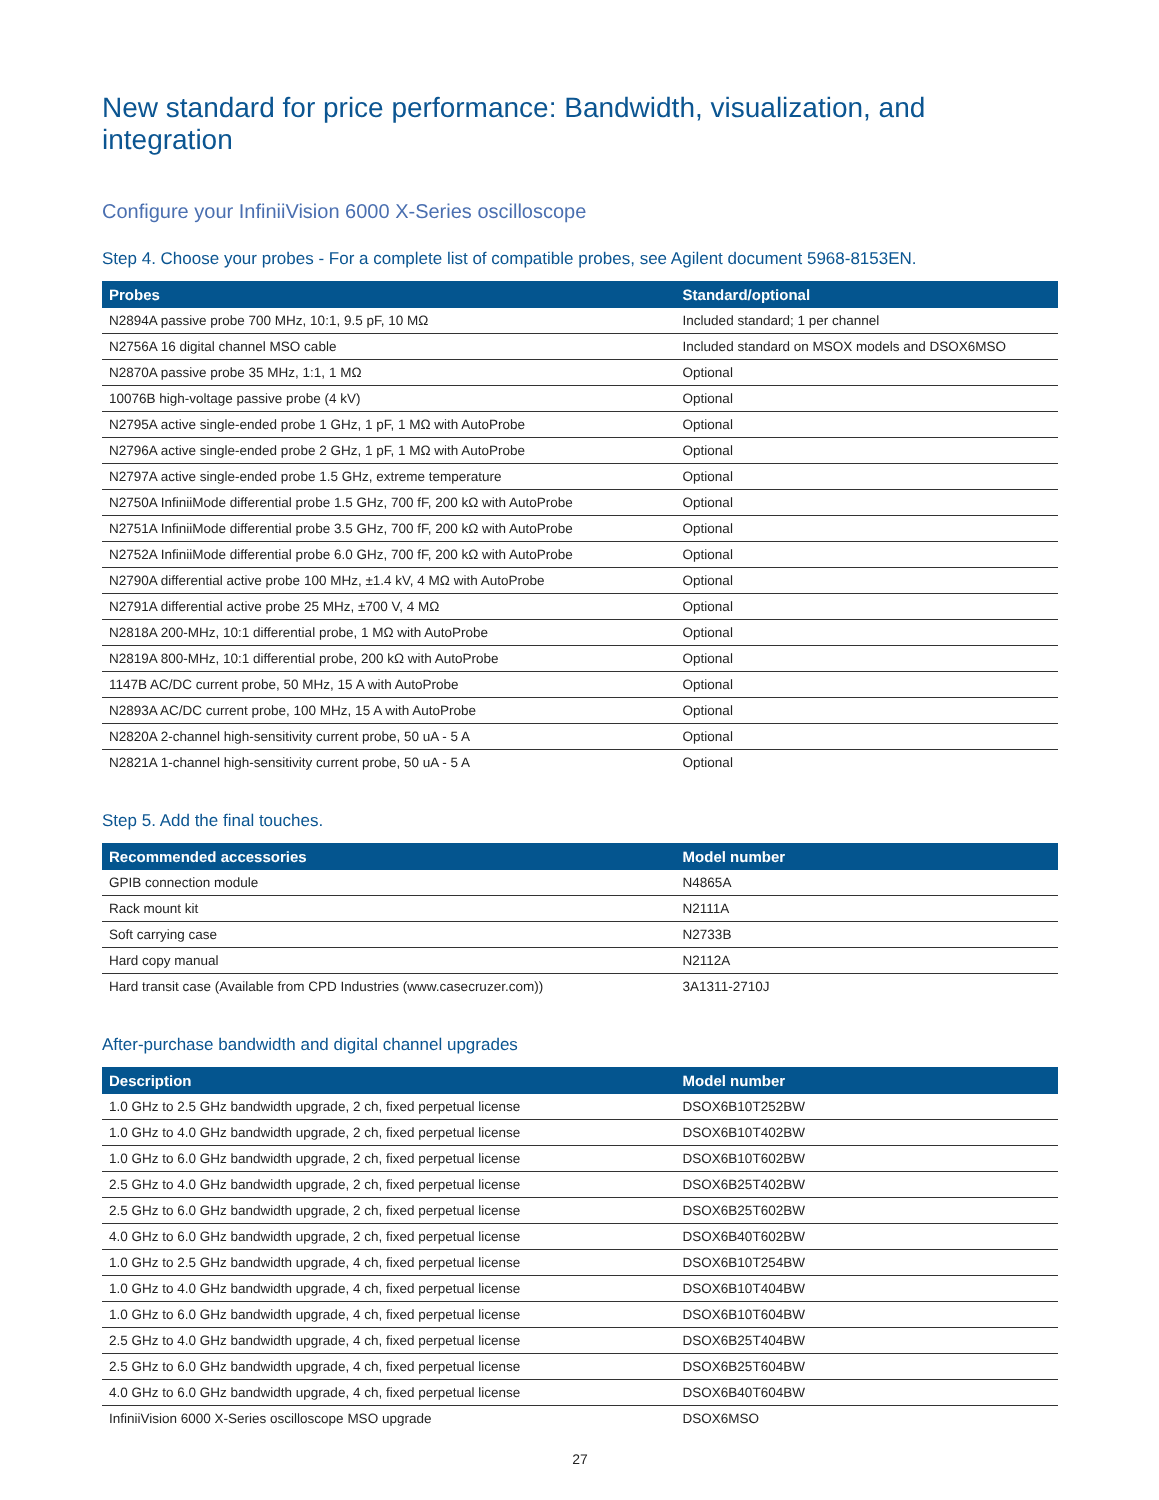New standard for price performance: Bandwidth, visualization, and integration
Configure your InfiniiVision 6000 X-Series oscilloscope
Step 4. Choose your probes - For a complete list of compatible probes, see Agilent document 5968-8153EN.
| Probes | Standard/optional |
| --- | --- |
| N2894A passive probe 700 MHz, 10:1, 9.5 pF, 10 MΩ | Included standard; 1 per channel |
| N2756A 16 digital channel MSO cable | Included standard on MSOX models and DSOX6MSO |
| N2870A passive probe 35 MHz, 1:1, 1 MΩ | Optional |
| 10076B high-voltage passive probe (4 kV) | Optional |
| N2795A active single-ended probe 1 GHz, 1 pF, 1 MΩ with AutoProbe | Optional |
| N2796A active single-ended probe 2 GHz, 1 pF, 1 MΩ with AutoProbe | Optional |
| N2797A active single-ended probe 1.5 GHz, extreme temperature | Optional |
| N2750A InfiniiMode differential probe 1.5 GHz, 700 fF, 200 kΩ with AutoProbe | Optional |
| N2751A InfiniiMode differential probe 3.5 GHz, 700 fF, 200 kΩ with AutoProbe | Optional |
| N2752A InfiniiMode differential probe 6.0 GHz, 700 fF, 200 kΩ with AutoProbe | Optional |
| N2790A differential active probe 100 MHz, ±1.4 kV, 4 MΩ with AutoProbe | Optional |
| N2791A differential active probe 25 MHz, ±700 V, 4 MΩ | Optional |
| N2818A 200-MHz, 10:1 differential probe, 1 MΩ with AutoProbe | Optional |
| N2819A 800-MHz, 10:1 differential probe, 200 kΩ with AutoProbe | Optional |
| 1147B AC/DC current probe, 50 MHz, 15 A with AutoProbe | Optional |
| N2893A AC/DC current probe, 100 MHz, 15 A with AutoProbe | Optional |
| N2820A 2-channel high-sensitivity current probe, 50 uA - 5 A | Optional |
| N2821A 1-channel high-sensitivity current probe, 50 uA - 5 A | Optional |
Step 5. Add the final touches.
| Recommended accessories | Model number |
| --- | --- |
| GPIB connection module | N4865A |
| Rack mount kit | N2111A |
| Soft carrying case | N2733B |
| Hard copy manual | N2112A |
| Hard transit case (Available from CPD Industries (www.casecruzer.com)) | 3A1311-2710J |
After-purchase bandwidth and digital channel upgrades
| Description | Model number |
| --- | --- |
| 1.0 GHz to 2.5 GHz bandwidth upgrade, 2 ch, fixed perpetual license | DSOX6B10T252BW |
| 1.0 GHz to 4.0 GHz bandwidth upgrade, 2 ch, fixed perpetual license | DSOX6B10T402BW |
| 1.0 GHz to 6.0 GHz bandwidth upgrade, 2 ch, fixed perpetual license | DSOX6B10T602BW |
| 2.5 GHz to 4.0 GHz bandwidth upgrade, 2 ch, fixed perpetual license | DSOX6B25T402BW |
| 2.5 GHz to 6.0 GHz bandwidth upgrade, 2 ch, fixed perpetual license | DSOX6B25T602BW |
| 4.0 GHz to 6.0 GHz bandwidth upgrade, 2 ch, fixed perpetual license | DSOX6B40T602BW |
| 1.0 GHz to 2.5 GHz bandwidth upgrade, 4 ch, fixed perpetual license | DSOX6B10T254BW |
| 1.0 GHz to 4.0 GHz bandwidth upgrade, 4 ch, fixed perpetual license | DSOX6B10T404BW |
| 1.0 GHz to 6.0 GHz bandwidth upgrade, 4 ch, fixed perpetual license | DSOX6B10T604BW |
| 2.5 GHz to 4.0 GHz bandwidth upgrade, 4 ch, fixed perpetual license | DSOX6B25T404BW |
| 2.5 GHz to 6.0 GHz bandwidth upgrade, 4 ch, fixed perpetual license | DSOX6B25T604BW |
| 4.0 GHz to 6.0 GHz bandwidth upgrade, 4 ch, fixed perpetual license | DSOX6B40T604BW |
| InfiniiVision 6000 X-Series oscilloscope MSO upgrade | DSOX6MSO |
27